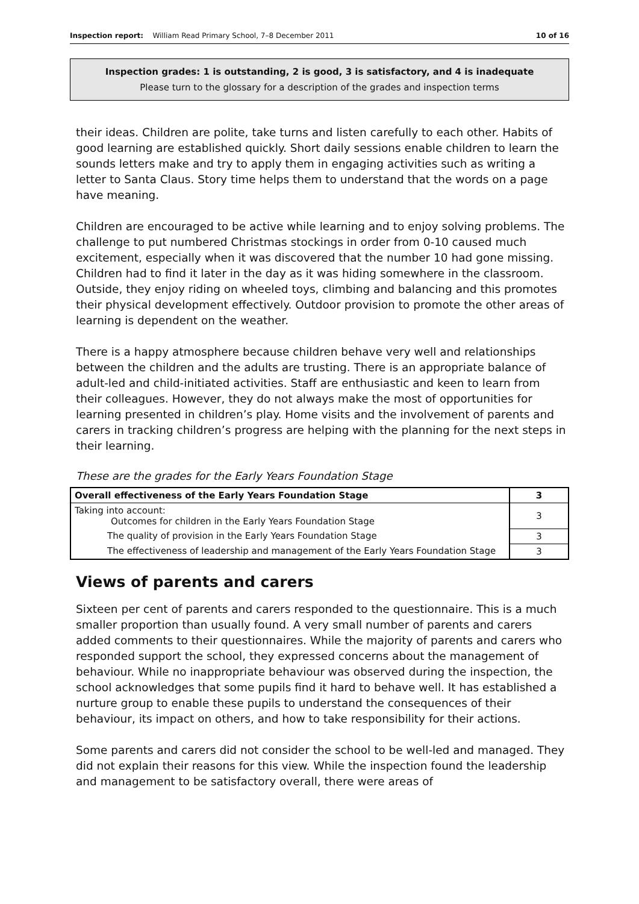Inspection report: William Read Primary School, 7–8 December 2011 10 of 16
Inspection grades: 1 is outstanding, 2 is good, 3 is satisfactory, and 4 is inadequate
Please turn to the glossary for a description of the grades and inspection terms
their ideas. Children are polite, take turns and listen carefully to each other. Habits of good learning are established quickly. Short daily sessions enable children to learn the sounds letters make and try to apply them in engaging activities such as writing a letter to Santa Claus. Story time helps them to understand that the words on a page have meaning.
Children are encouraged to be active while learning and to enjoy solving problems. The challenge to put numbered Christmas stockings in order from 0-10 caused much excitement, especially when it was discovered that the number 10 had gone missing. Children had to find it later in the day as it was hiding somewhere in the classroom. Outside, they enjoy riding on wheeled toys, climbing and balancing and this promotes their physical development effectively. Outdoor provision to promote the other areas of learning is dependent on the weather.
There is a happy atmosphere because children behave very well and relationships between the children and the adults are trusting. There is an appropriate balance of adult-led and child-initiated activities. Staff are enthusiastic and keen to learn from their colleagues. However, they do not always make the most of opportunities for learning presented in children’s play. Home visits and the involvement of parents and carers in tracking children’s progress are helping with the planning for the next steps in their learning.
These are the grades for the Early Years Foundation Stage
| Overall effectiveness of the Early Years Foundation Stage | 3 |
| Taking into account: Outcomes for children in the Early Years Foundation Stage | 3 |
| The quality of provision in the Early Years Foundation Stage | 3 |
| The effectiveness of leadership and management of the Early Years Foundation Stage | 3 |
Views of parents and carers
Sixteen per cent of parents and carers responded to the questionnaire. This is a much smaller proportion than usually found. A very small number of parents and carers added comments to their questionnaires. While the majority of parents and carers who responded support the school, they expressed concerns about the management of behaviour. While no inappropriate behaviour was observed during the inspection, the school acknowledges that some pupils find it hard to behave well. It has established a nurture group to enable these pupils to understand the consequences of their behaviour, its impact on others, and how to take responsibility for their actions.
Some parents and carers did not consider the school to be well-led and managed. They did not explain their reasons for this view. While the inspection found the leadership and management to be satisfactory overall, there were areas of